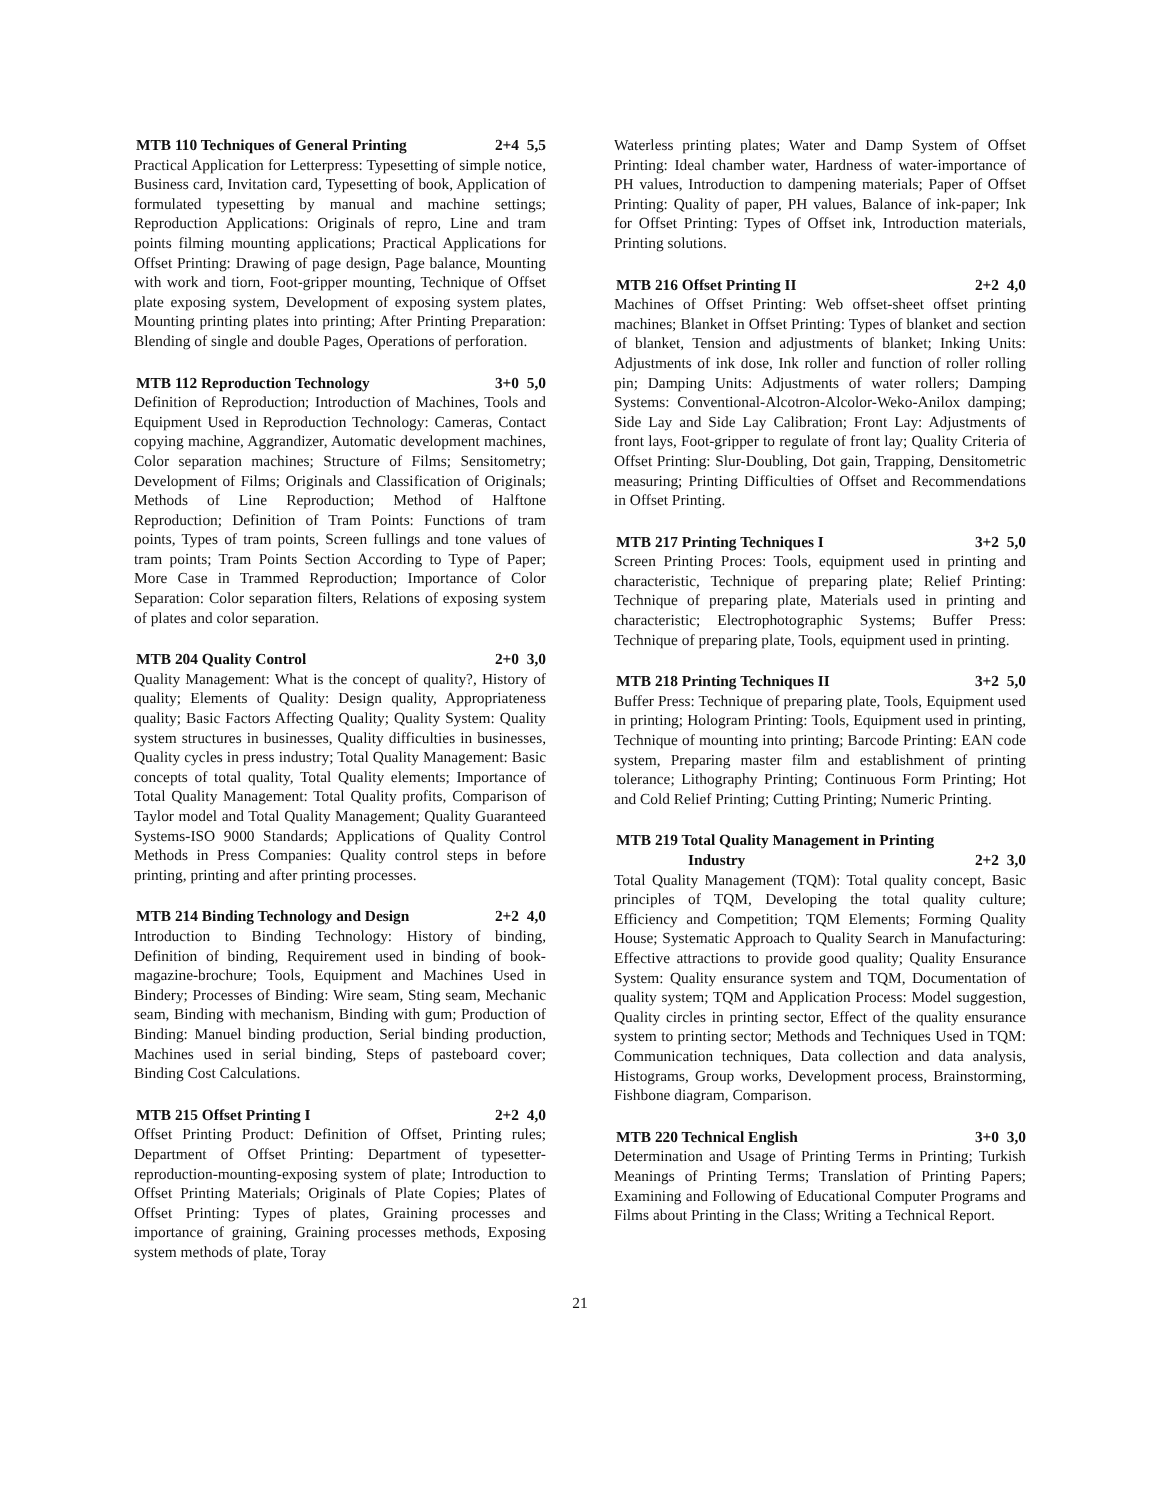MTB 110 Techniques of General Printing 2+4 5,5
Practical Application for Letterpress: Typesetting of simple notice, Business card, Invitation card, Typesetting of book, Application of formulated typesetting by manual and machine settings; Reproduction Applications: Originals of repro, Line and tram points filming mounting applications; Practical Applications for Offset Printing: Drawing of page design, Page balance, Mounting with work and tiorn, Foot-gripper mounting, Technique of Offset plate exposing system, Development of exposing system plates, Mounting printing plates into printing; After Printing Preparation: Blending of single and double Pages, Operations of perforation.
MTB 112 Reproduction Technology 3+0 5,0
Definition of Reproduction; Introduction of Machines, Tools and Equipment Used in Reproduction Technology: Cameras, Contact copying machine, Aggrandizer, Automatic development machines, Color separation machines; Structure of Films; Sensitometry; Development of Films; Originals and Classification of Originals; Methods of Line Reproduction; Method of Halftone Reproduction; Definition of Tram Points: Functions of tram points, Types of tram points, Screen fullings and tone values of tram points; Tram Points Section According to Type of Paper; More Case in Trammed Reproduction; Importance of Color Separation: Color separation filters, Relations of exposing system of plates and color separation.
MTB 204 Quality Control 2+0 3,0
Quality Management: What is the concept of quality?, History of quality; Elements of Quality: Design quality, Appropriateness quality; Basic Factors Affecting Quality; Quality System: Quality system structures in businesses, Quality difficulties in businesses, Quality cycles in press industry; Total Quality Management: Basic concepts of total quality, Total Quality elements; Importance of Total Quality Management: Total Quality profits, Comparison of Taylor model and Total Quality Management; Quality Guaranteed Systems-ISO 9000 Standards; Applications of Quality Control Methods in Press Companies: Quality control steps in before printing, printing and after printing processes.
MTB 214 Binding Technology and Design 2+2 4,0
Introduction to Binding Technology: History of binding, Definition of binding, Requirement used in binding of book-magazine-brochure; Tools, Equipment and Machines Used in Bindery; Processes of Binding: Wire seam, Sting seam, Mechanic seam, Binding with mechanism, Binding with gum; Production of Binding: Manuel binding production, Serial binding production, Machines used in serial binding, Steps of pasteboard cover; Binding Cost Calculations.
MTB 215 Offset Printing I 2+2 4,0
Offset Printing Product: Definition of Offset, Printing rules; Department of Offset Printing: Department of typesetter-reproduction-mounting-exposing system of plate; Introduction to Offset Printing Materials; Originals of Plate Copies; Plates of Offset Printing: Types of plates, Graining processes and importance of graining, Graining processes methods, Exposing system methods of plate, Toray
Waterless printing plates; Water and Damp System of Offset Printing: Ideal chamber water, Hardness of water-importance of PH values, Introduction to dampening materials; Paper of Offset Printing: Quality of paper, PH values, Balance of ink-paper; Ink for Offset Printing: Types of Offset ink, Introduction materials, Printing solutions.
MTB 216 Offset Printing II 2+2 4,0
Machines of Offset Printing: Web offset-sheet offset printing machines; Blanket in Offset Printing: Types of blanket and section of blanket, Tension and adjustments of blanket; Inking Units: Adjustments of ink dose, Ink roller and function of roller rolling pin; Damping Units: Adjustments of water rollers; Damping Systems: Conventional-Alcotron-Alcolor-Weko-Anilox damping; Side Lay and Side Lay Calibration; Front Lay: Adjustments of front lays, Foot-gripper to regulate of front lay; Quality Criteria of Offset Printing: Slur-Doubling, Dot gain, Trapping, Densitometric measuring; Printing Difficulties of Offset and Recommendations in Offset Printing.
MTB 217 Printing Techniques I 3+2 5,0
Screen Printing Proces: Tools, equipment used in printing and characteristic, Technique of preparing plate; Relief Printing: Technique of preparing plate, Materials used in printing and characteristic; Electrophotographic Systems; Buffer Press: Technique of preparing plate, Tools, equipment used in printing.
MTB 218 Printing Techniques II 3+2 5,0
Buffer Press: Technique of preparing plate, Tools, Equipment used in printing; Hologram Printing: Tools, Equipment used in printing, Technique of mounting into printing; Barcode Printing: EAN code system, Preparing master film and establishment of printing tolerance; Lithography Printing; Continuous Form Printing; Hot and Cold Relief Printing; Cutting Printing; Numeric Printing.
MTB 219 Total Quality Management in Printing
Industry 2+2 3,0
Total Quality Management (TQM): Total quality concept, Basic principles of TQM, Developing the total quality culture; Efficiency and Competition; TQM Elements; Forming Quality House; Systematic Approach to Quality Search in Manufacturing: Effective attractions to provide good quality; Quality Ensurance System: Quality ensurance system and TQM, Documentation of quality system; TQM and Application Process: Model suggestion, Quality circles in printing sector, Effect of the quality ensurance system to printing sector; Methods and Techniques Used in TQM: Communication techniques, Data collection and data analysis, Histograms, Group works, Development process, Brainstorming, Fishbone diagram, Comparison.
MTB 220 Technical English 3+0 3,0
Determination and Usage of Printing Terms in Printing; Turkish Meanings of Printing Terms; Translation of Printing Papers; Examining and Following of Educational Computer Programs and Films about Printing in the Class; Writing a Technical Report.
21